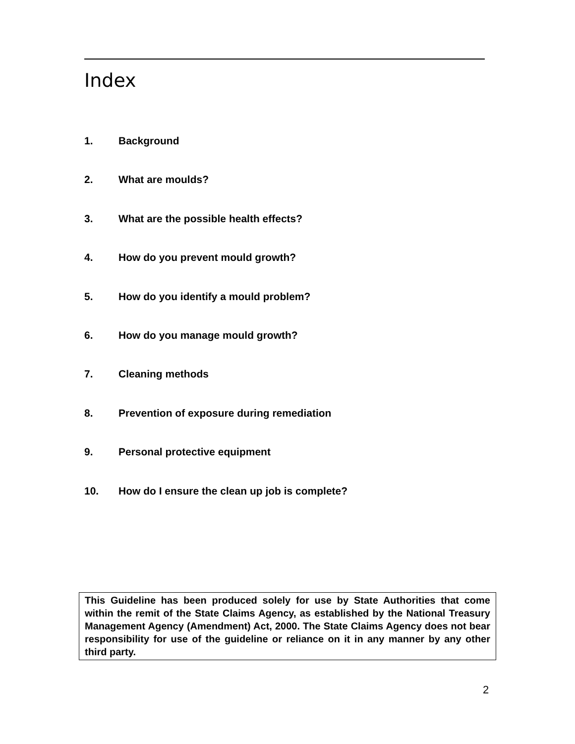Index
1. Background
2. What are moulds?
3. What are the possible health effects?
4. How do you prevent mould growth?
5. How do you identify a mould problem?
6. How do you manage mould growth?
7. Cleaning methods
8. Prevention of exposure during remediation
9. Personal protective equipment
10. How do I ensure the clean up job is complete?
This Guideline has been produced solely for use by State Authorities that come within the remit of the State Claims Agency, as established by the National Treasury Management Agency (Amendment) Act, 2000. The State Claims Agency does not bear responsibility for use of the guideline or reliance on it in any manner by any other third party.
2